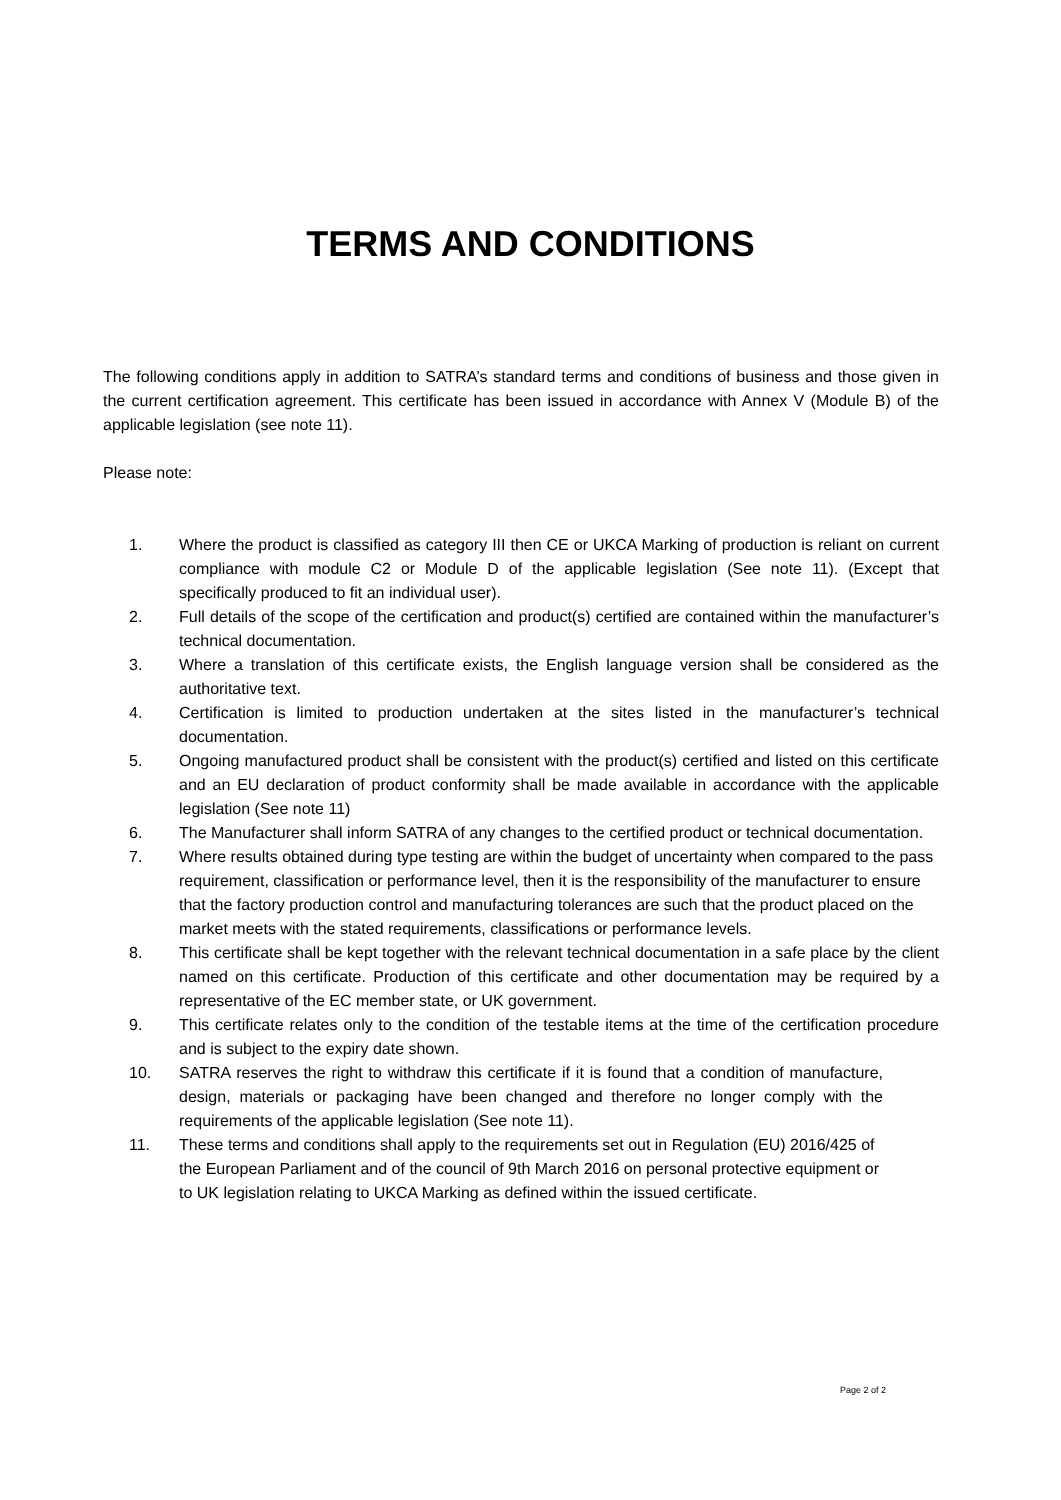TERMS AND CONDITIONS
The following conditions apply in addition to SATRA’s standard terms and conditions of business and those given in the current certification agreement. This certificate has been issued in accordance with Annex V (Module B) of the applicable legislation (see note 11).
Please note:
1. Where the product is classified as category III then CE or UKCA Marking of production is reliant on current compliance with module C2 or Module D of the applicable legislation (See note 11). (Except that specifically produced to fit an individual user).
2. Full details of the scope of the certification and product(s) certified are contained within the manufacturer’s technical documentation.
3. Where a translation of this certificate exists, the English language version shall be considered as the authoritative text.
4. Certification is limited to production undertaken at the sites listed in the manufacturer’s technical documentation.
5. Ongoing manufactured product shall be consistent with the product(s) certified and listed on this certificate and an EU declaration of product conformity shall be made available in accordance with the applicable legislation (See note 11)
6. The Manufacturer shall inform SATRA of any changes to the certified product or technical documentation.
7. Where results obtained during type testing are within the budget of uncertainty when compared to the pass requirement, classification or performance level, then it is the responsibility of the manufacturer to ensure that the factory production control and manufacturing tolerances are such that the product placed on the market meets with the stated requirements, classifications or performance levels.
8. This certificate shall be kept together with the relevant technical documentation in a safe place by the client named on this certificate. Production of this certificate and other documentation may be required by a representative of the EC member state, or UK government.
9. This certificate relates only to the condition of the testable items at the time of the certification procedure and is subject to the expiry date shown.
10. SATRA reserves the right to withdraw this certificate if it is found that a condition of manufacture, design, materials or packaging have been changed and therefore no longer comply with the requirements of the applicable legislation (See note 11).
11. These terms and conditions shall apply to the requirements set out in Regulation (EU) 2016/425 of the European Parliament and of the council of 9th March 2016 on personal protective equipment or to UK legislation relating to UKCA Marking as defined within the issued certificate.
Page 2 of 2